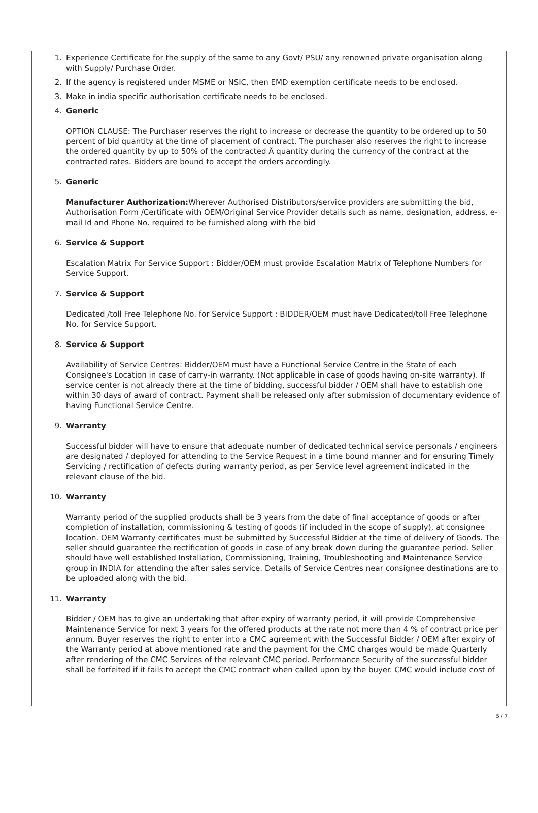1. Experience Certificate for the supply of the same to any Govt/ PSU/ any renowned private organisation along with Supply/ Purchase Order.
2. If the agency is registered under MSME or NSIC, then EMD exemption certificate needs to be enclosed.
3. Make in india specific authorisation certificate needs to be enclosed.
4. Generic
OPTION CLAUSE: The Purchaser reserves the right to increase or decrease the quantity to be ordered up to 50 percent of bid quantity at the time of placement of contract. The purchaser also reserves the right to increase the ordered quantity by up to 50% of the contracted Â quantity during the currency of the contract at the contracted rates. Bidders are bound to accept the orders accordingly.
5. Generic
Manufacturer Authorization: Wherever Authorised Distributors/service providers are submitting the bid, Authorisation Form /Certificate with OEM/Original Service Provider details such as name, designation, address, e-mail Id and Phone No. required to be furnished along with the bid
6. Service & Support
Escalation Matrix For Service Support : Bidder/OEM must provide Escalation Matrix of Telephone Numbers for Service Support.
7. Service & Support
Dedicated /toll Free Telephone No. for Service Support : BIDDER/OEM must have Dedicated/toll Free Telephone No. for Service Support.
8. Service & Support
Availability of Service Centres: Bidder/OEM must have a Functional Service Centre in the State of each Consignee's Location in case of carry-in warranty. (Not applicable in case of goods having on-site warranty). If service center is not already there at the time of bidding, successful bidder / OEM shall have to establish one within 30 days of award of contract. Payment shall be released only after submission of documentary evidence of having Functional Service Centre.
9. Warranty
Successful bidder will have to ensure that adequate number of dedicated technical service personals / engineers are designated / deployed for attending to the Service Request in a time bound manner and for ensuring Timely Servicing / rectification of defects during warranty period, as per Service level agreement indicated in the relevant clause of the bid.
10. Warranty
Warranty period of the supplied products shall be 3 years from the date of final acceptance of goods or after completion of installation, commissioning & testing of goods (if included in the scope of supply), at consignee location. OEM Warranty certificates must be submitted by Successful Bidder at the time of delivery of Goods. The seller should guarantee the rectification of goods in case of any break down during the guarantee period. Seller should have well established Installation, Commissioning, Training, Troubleshooting and Maintenance Service group in INDIA for attending the after sales service. Details of Service Centres near consignee destinations are to be uploaded along with the bid.
11. Warranty
Bidder / OEM has to give an undertaking that after expiry of warranty period, it will provide Comprehensive Maintenance Service for next 3 years for the offered products at the rate not more than 4 % of contract price per annum. Buyer reserves the right to enter into a CMC agreement with the Successful Bidder / OEM after expiry of the Warranty period at above mentioned rate and the payment for the CMC charges would be made Quarterly after rendering of the CMC Services of the relevant CMC period. Performance Security of the successful bidder shall be forfeited if it fails to accept the CMC contract when called upon by the buyer. CMC would include cost of
5 / 7